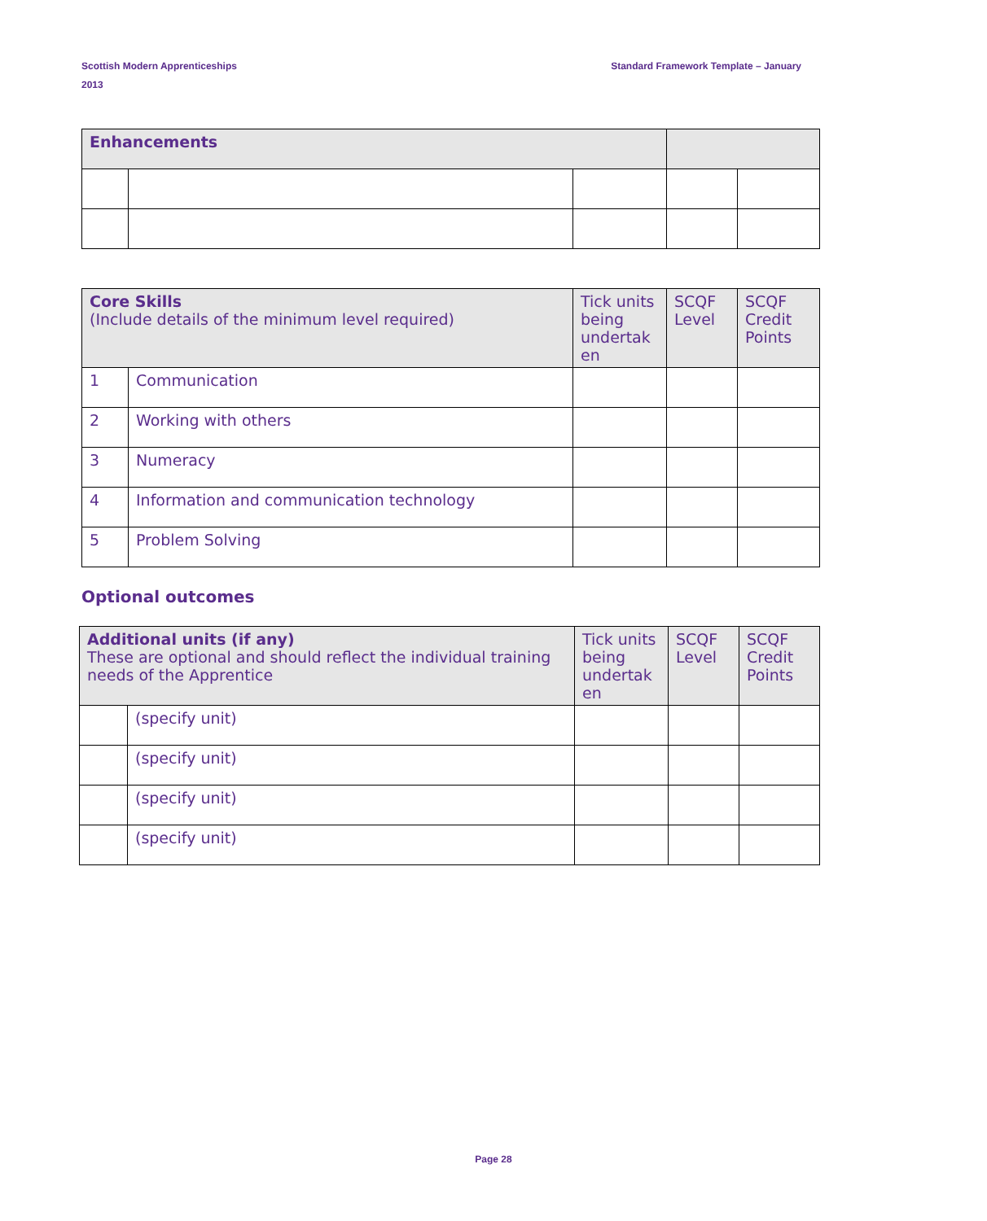Standard Framework Template – January Scottish Modern Apprenticeships
2013
| Enhancements | | | | |
| Core Skills (Include details of the minimum level required) | | Tick units being undertak en | SCQF Level | SCQF Credit Points |
| 1 | Communication | | | |
| 2 | Working with others | | | |
| 3 | Numeracy | | | |
| 4 | Information and communication technology | | | |
| 5 | Problem Solving | | | |
Optional outcomes
| Additional units (if any) These are optional and should reflect the individual training needs of the Apprentice | | Tick units being undertak en | SCQF Level | SCQF Credit Points |
| | (specify unit) | | | |
| | (specify unit) | | | |
| | (specify unit) | | | |
| | (specify unit) | | | |
Page 28